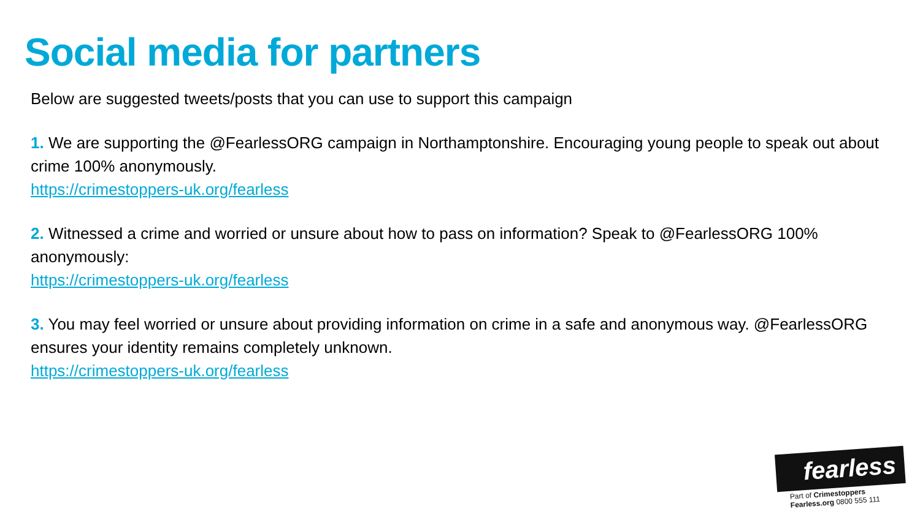Social media for partners
Below are suggested tweets/posts that you can use to support this campaign
1. We are supporting the @FearlessORG campaign in Northamptonshire. Encouraging young people to speak out about crime 100% anonymously.
https://crimestoppers-uk.org/fearless
2. Witnessed a crime and worried or unsure about how to pass on information? Speak to @FearlessORG 100% anonymously:
https://crimestoppers-uk.org/fearless
3. You may feel worried or unsure about providing information on crime in a safe and anonymous way. @FearlessORG ensures your identity remains completely unknown.
https://crimestoppers-uk.org/fearless
fearless
Part of Crimestoppers
Fearless.org 0800 555 111